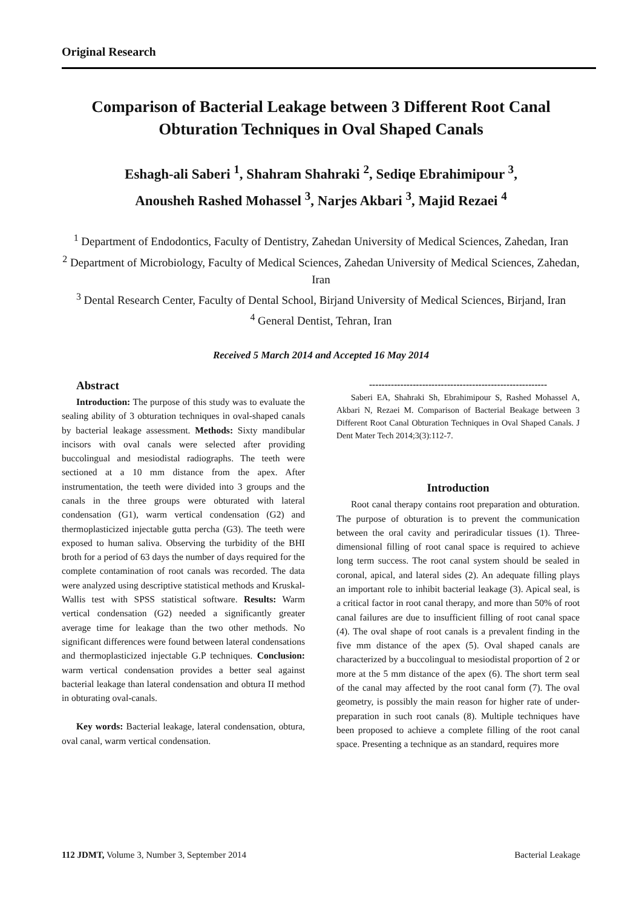Original Research
Comparison of Bacterial Leakage between 3 Different Root Canal Obturation Techniques in Oval Shaped Canals
Eshagh-ali Saberi <sup>1</sup>, Shahram Shahraki <sup>2</sup>, Sediqe Ebrahimipour <sup>3</sup>,
Anousheh Rashed Mohassel <sup>3</sup>, Narjes Akbari <sup>3</sup>, Majid Rezaei <sup>4</sup>
<sup>1</sup> Department of Endodontics, Faculty of Dentistry, Zahedan University of Medical Sciences, Zahedan, Iran
<sup>2</sup> Department of Microbiology, Faculty of Medical Sciences, Zahedan University of Medical Sciences, Zahedan, Iran
<sup>3</sup> Dental Research Center, Faculty of Dental School, Birjand University of Medical Sciences, Birjand, Iran
<sup>4</sup> General Dentist, Tehran, Iran
Received 5 March 2014 and Accepted 16 May 2014
Abstract
Introduction: The purpose of this study was to evaluate the sealing ability of 3 obturation techniques in oval-shaped canals by bacterial leakage assessment. Methods: Sixty mandibular incisors with oval canals were selected after providing buccolingual and mesiodistal radiographs. The teeth were sectioned at a 10 mm distance from the apex. After instrumentation, the teeth were divided into 3 groups and the canals in the three groups were obturated with lateral condensation (G1), warm vertical condensation (G2) and thermoplasticized injectable gutta percha (G3). The teeth were exposed to human saliva. Observing the turbidity of the BHI broth for a period of 63 days the number of days required for the complete contamination of root canals was recorded. The data were analyzed using descriptive statistical methods and Kruskal-Wallis test with SPSS statistical software. Results: Warm vertical condensation (G2) needed a significantly greater average time for leakage than the two other methods. No significant differences were found between lateral condensations and thermoplasticized injectable G.P techniques. Conclusion: warm vertical condensation provides a better seal against bacterial leakage than lateral condensation and obtura II method in obturating oval-canals.
Key words: Bacterial leakage, lateral condensation, obtura, oval canal, warm vertical condensation.
---------------------------------------------------------
Saberi EA, Shahraki Sh, Ebrahimipour S, Rashed Mohassel A, Akbari N, Rezaei M. Comparison of Bacterial Beakage between 3 Different Root Canal Obturation Techniques in Oval Shaped Canals. J Dent Mater Tech 2014;3(3):112-7.
Introduction
Root canal therapy contains root preparation and obturation. The purpose of obturation is to prevent the communication between the oral cavity and periradicular tissues (1). Three-dimensional filling of root canal space is required to achieve long term success. The root canal system should be sealed in coronal, apical, and lateral sides (2). An adequate filling plays an important role to inhibit bacterial leakage (3). Apical seal, is a critical factor in root canal therapy, and more than 50% of root canal failures are due to insufficient filling of root canal space (4). The oval shape of root canals is a prevalent finding in the five mm distance of the apex (5). Oval shaped canals are characterized by a buccolingual to mesiodistal proportion of 2 or more at the 5 mm distance of the apex (6). The short term seal of the canal may affected by the root canal form (7). The oval geometry, is possibly the main reason for higher rate of under-preparation in such root canals (8). Multiple techniques have been proposed to achieve a complete filling of the root canal space. Presenting a technique as an standard, requires more
112 JDMT, Volume 3, Number 3, September 2014 Bacterial Leakage